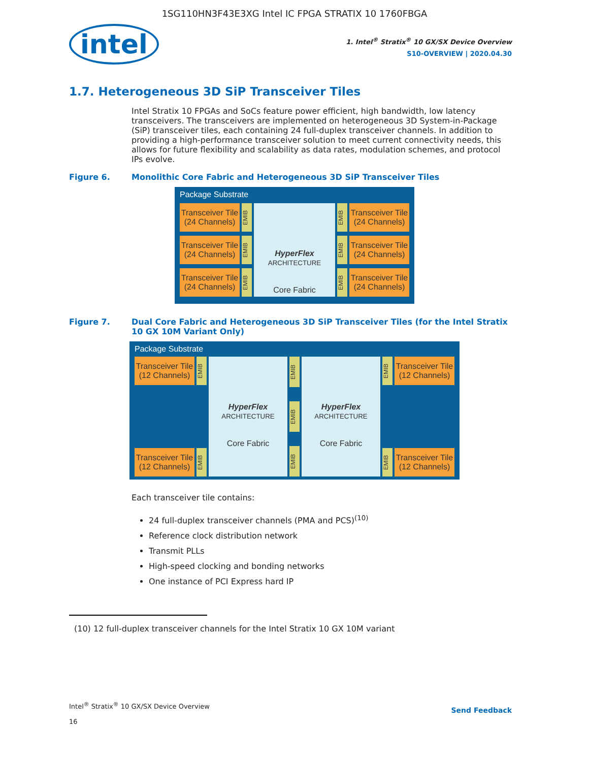1SG110HN3F43E3XG Intel IC FPGA STRATIX 10 1760FBGA
intel
1. Intel<sup>®</sup> Stratix<sup>®</sup> 10 GX/SX Device Overview
S10-OVERVIEW | 2020.04.30
1.7. Heterogeneous 3D SiP Transceiver Tiles
Intel Stratix 10 FPGAs and SoCs feature power efficient, high bandwidth, low latency transceivers. The transceivers are implemented on heterogeneous 3D System-in-Package (SiP) transceiver tiles, each containing 24 full-duplex transceiver channels. In addition to providing a high-performance transceiver solution to meet current connectivity needs, this allows for future flexibility and scalability as data rates, modulation schemes, and protocol IPs evolve.
Figure 6. Monolithic Core Fabric and Heterogeneous 3D SiP Transceiver Tiles
Package Substrate
Transceiver Tile (24 Channels)
EMIB
Transceiver Tile (24 Channels)
EMIB
Transceiver Tile (24 Channels)
EMIB
HyperFlex
ARCHITECTURE
Core Fabric
EMIB
Transceiver Tile (24 Channels)
EMIB
Transceiver Tile (24 Channels)
EMIB
Transceiver Tile (24 Channels)
Figure 7. Dual Core Fabric and Heterogeneous 3D SiP Transceiver Tiles (for the Intel Stratix 10 GX 10M Variant Only)
Package Substrate
Transceiver Tile (12 Channels)
EMIB
Transceiver Tile (12 Channels)
EMIB
HyperFlex ARCHITECTURE
Core Fabric
EMIB
EMIB
EMIB
HyperFlex ARCHITECTURE
Core Fabric
EMIB
Transceiver Tile (12 Channels)
EMIB
Transceiver Tile (12 Channels)
Each transceiver tile contains:
24 full-duplex transceiver channels (PMA and PCS)<sup>(10)</sup>
Reference clock distribution network
Transmit PLLs
High-speed clocking and bonding networks
One instance of PCI Express hard IP
(10) 12 full-duplex transceiver channels for the Intel Stratix 10 GX 10M variant
Intel<sup>®</sup> Stratix<sup>®</sup> 10 GX/SX Device Overview
16
Send Feedback